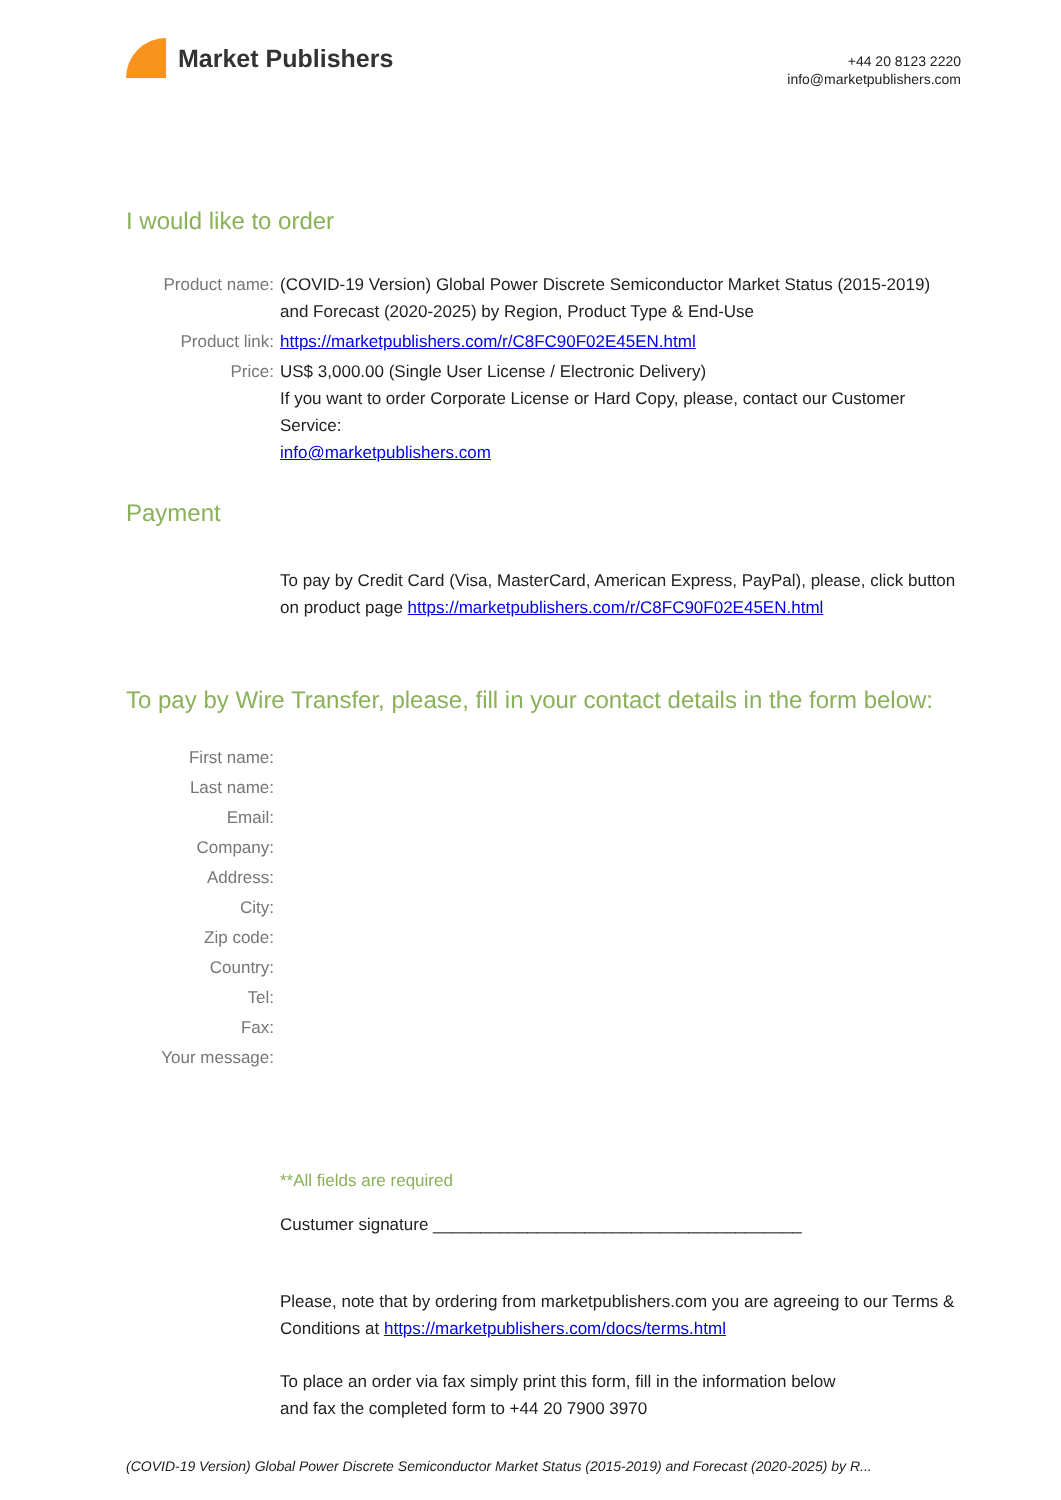Market Publishers
+44 20 8123 2220
info@marketpublishers.com
I would like to order
Product name: (COVID-19 Version) Global Power Discrete Semiconductor Market Status (2015-2019) and Forecast (2020-2025) by Region, Product Type & End-Use
Product link: https://marketpublishers.com/r/C8FC90F02E45EN.html
Price: US$ 3,000.00 (Single User License / Electronic Delivery)
If you want to order Corporate License or Hard Copy, please, contact our Customer Service:
info@marketpublishers.com
Payment
To pay by Credit Card (Visa, MasterCard, American Express, PayPal), please, click button on product page https://marketpublishers.com/r/C8FC90F02E45EN.html
To pay by Wire Transfer, please, fill in your contact details in the form below:
First name:
Last name:
Email:
Company:
Address:
City:
Zip code:
Country:
Tel:
Fax:
Your message:
**All fields are required
Custumer signature _______________________________________
Please, note that by ordering from marketpublishers.com you are agreeing to our Terms & Conditions at https://marketpublishers.com/docs/terms.html
To place an order via fax simply print this form, fill in the information below
and fax the completed form to +44 20 7900 3970
(COVID-19 Version) Global Power Discrete Semiconductor Market Status (2015-2019) and Forecast (2020-2025) by R...